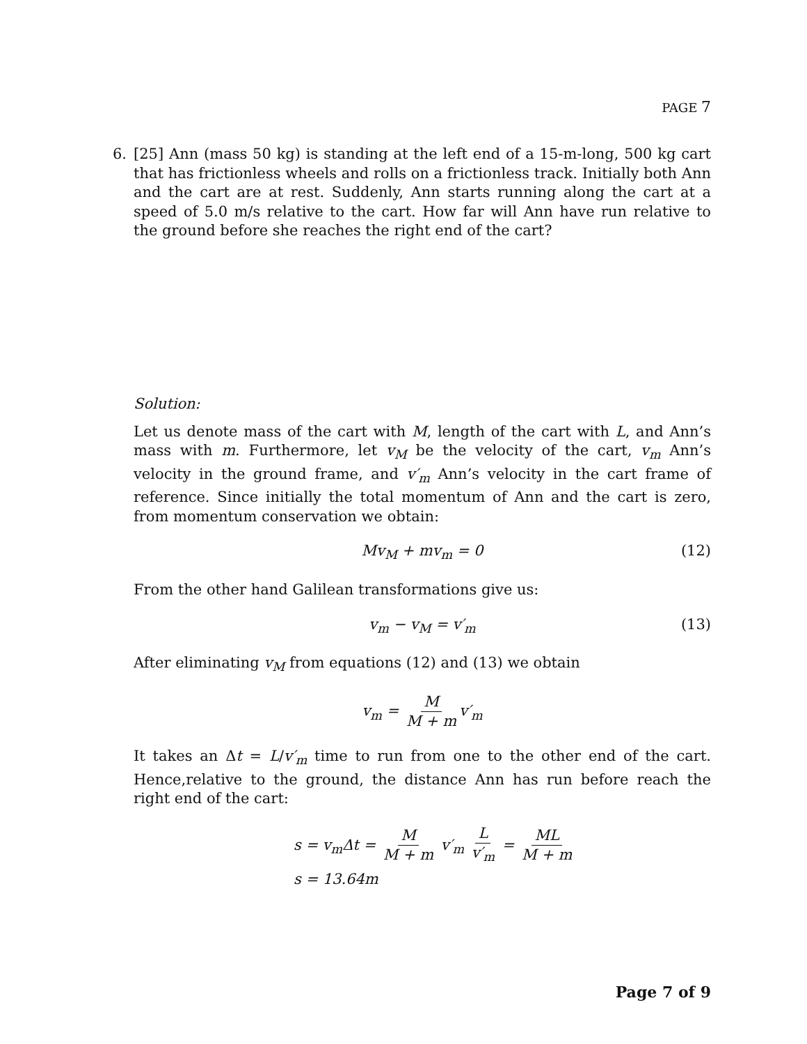PAGE 7
6. [25] Ann (mass 50 kg) is standing at the left end of a 15-m-long, 500 kg cart that has frictionless wheels and rolls on a frictionless track. Initially both Ann and the cart are at rest. Suddenly, Ann starts running along the cart at a speed of 5.0 m/s relative to the cart. How far will Ann have run relative to the ground before she reaches the right end of the cart?
Solution:
Let us denote mass of the cart with M, length of the cart with L, and Ann’s mass with m. Furthermore, let v<sub>M</sub> be the velocity of the cart, v<sub>m</sub> Ann’s velocity in the ground frame, and v′<sub>m</sub> Ann’s velocity in the cart frame of reference. Since initially the total momentum of Ann and the cart is zero, from momentum conservation we obtain:
Mv<sub>M</sub> + mv<sub>m</sub> = 0 (12)
From the other hand Galilean transformations give us:
v<sub>m</sub> − v<sub>M</sub> = v′<sub>m</sub> (13)
After eliminating v<sub>M</sub> from equations (12) and (13) we obtain
v<sub>m</sub> = M M + m v′<sub>m</sub>
It takes an Δt = L/v′<sub>m</sub> time to run from one to the other end of the cart. Hence,relative to the ground, the distance Ann has run before reach the right end of the cart:
s = v<sub>m</sub>Δt = M M + m v′<sub>m</sub> L v′<sub>m</sub> = ML M + m
s = 13.64m
Page 7 of 9